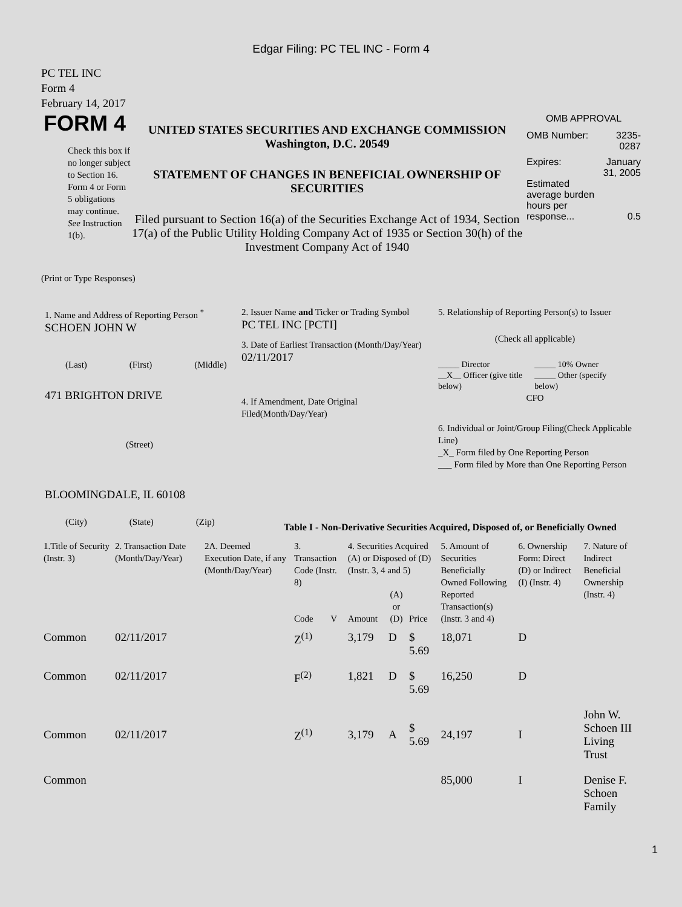Edgar Filing: PC TEL INC - Form 4
PC TEL INC
Form 4
February 14, 2017
FORM 4
Check this box if no longer subject to Section 16. Form 4 or Form 5 obligations may continue. See Instruction 1(b).
UNITED STATES SECURITIES AND EXCHANGE COMMISSION
Washington, D.C. 20549
STATEMENT OF CHANGES IN BENEFICIAL OWNERSHIP OF SECURITIES
Filed pursuant to Section 16(a) of the Securities Exchange Act of 1934, Section 17(a) of the Public Utility Holding Company Act of 1935 or Section 30(h) of the Investment Company Act of 1940
OMB APPROVAL
| OMB Number: | 3235-0287 |
| Expires: | January 31, 2005 |
| Estimated average burden hours per response... | 0.5 |
(Print or Type Responses)
1. Name and Address of Reporting Person <sup>*</sup>
SCHOEN JOHN W
(Last) (First) (Middle)
471 BRIGHTON DRIVE
(Street)
BLOOMINGDALE, IL 60108
(City) (State) (Zip)
2. Issuer Name and Ticker or Trading Symbol
PC TEL INC [PCTI]
3. Date of Earliest Transaction (Month/Day/Year)
02/11/2017
4. If Amendment, Date Original Filed(Month/Day/Year)
5. Relationship of Reporting Person(s) to Issuer
(Check all applicable)
_____ Director
__X__ Officer (give title below)
_____ 10% Owner
_____ Other (specify below)
CFO
6. Individual or Joint/Group Filing(Check Applicable Line)
_X_ Form filed by One Reporting Person
___ Form filed by More than One Reporting Person
Table I - Non-Derivative Securities Acquired, Disposed of, or Beneficially Owned
| 1.Title of Security (Instr. 3) | 2. Transaction Date (Month/Day/Year) | 2A. Deemed Execution Date, if any (Month/Day/Year) | 3. Transaction Code (Instr. 8) | | 4. Securities Acquired (A) or Disposed of (D) (Instr. 3, 4 and 5) | | | 5. Amount of Securities Beneficially Owned Following Reported Transaction(s) (Instr. 3 and 4) | 6. Ownership Form: Direct (D) or Indirect (I) (Instr. 4) | 7. Nature of Indirect Beneficial Ownership (Instr. 4) |
| --- | --- | --- | --- | --- | --- | --- | --- | --- | --- | --- |
| | | | Code | V | Amount | (A) or (D) | Price | | | |
| Common | 02/11/2017 | | Z<sup>(1)</sup> | | 3,179 | D | $ 5.69 | 18,071 | D | |
| Common | 02/11/2017 | | F<sup>(2)</sup> | | 1,821 | D | $ 5.69 | 16,250 | D | |
| Common | 02/11/2017 | | Z<sup>(1)</sup> | | 3,179 | A | $ 5.69 | 24,197 | I | John W. Schoen III Living Trust |
| Common | | | | | | | | 85,000 | I | Denise F. Schoen Family |
1